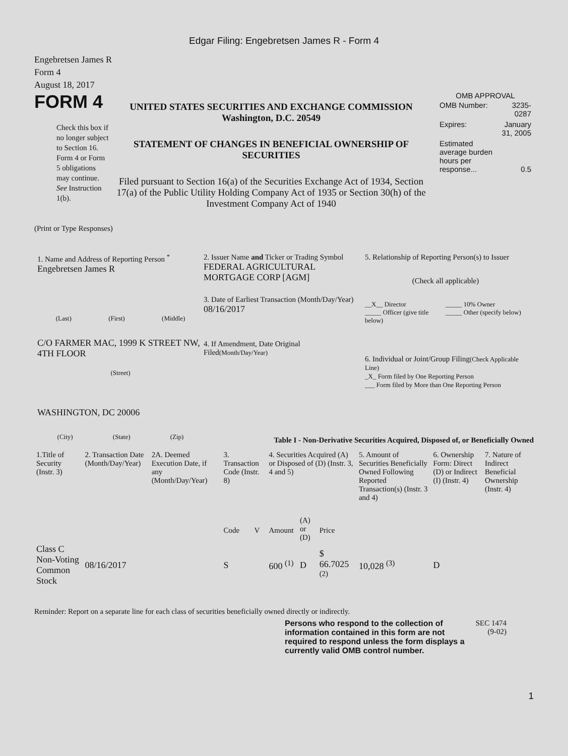Edgar Filing: Engebretsen James R - Form 4
Engebretsen James R
Form 4
August 18, 2017
FORM 4
Check this box if no longer subject to Section 16. Form 4 or Form 5 obligations may continue. See Instruction 1(b).
UNITED STATES SECURITIES AND EXCHANGE COMMISSION
Washington, D.C. 20549
STATEMENT OF CHANGES IN BENEFICIAL OWNERSHIP OF SECURITIES
Filed pursuant to Section 16(a) of the Securities Exchange Act of 1934, Section 17(a) of the Public Utility Holding Company Act of 1935 or Section 30(h) of the Investment Company Act of 1940
OMB APPROVAL
| OMB Number: | 3235-0287 |
| Expires: | January 31, 2005 |
| Estimated average burden hours per response... | 0.5 |
(Print or Type Responses)
1. Name and Address of Reporting Person <sup>*</sup>
Engebretsen James R
(Last) (First) (Middle)
C/O FARMER MAC, 1999 K STREET NW, 4TH FLOOR
(Street)
WASHINGTON, DC 20006
(City) (State) (Zip)
2. Issuer Name and Ticker or Trading Symbol
FEDERAL AGRICULTURAL MORTGAGE CORP [AGM]
3. Date of Earliest Transaction (Month/Day/Year)
08/16/2017
4. If Amendment, Date Original Filed(Month/Day/Year)
5. Relationship of Reporting Person(s) to Issuer
(Check all applicable)
__X__ Director
_____ Officer (give title below)
_____ 10% Owner
_____ Other (specify below)
6. Individual or Joint/Group Filing(Check Applicable Line)
_X_ Form filed by One Reporting Person
___ Form filed by More than One Reporting Person
Table I - Non-Derivative Securities Acquired, Disposed of, or Beneficially Owned
| 1.Title of Security (Instr. 3) | 2. Transaction Date (Month/Day/Year) | 2A. Deemed Execution Date, if any (Month/Day/Year) | 3. Transaction Code (Instr. 8) | | 4. Securities Acquired (A) or Disposed of (D) (Instr. 3, 4 and 5) | | | 5. Amount of Securities Beneficially Owned Following Reported Transaction(s) (Instr. 3 and 4) | 6. Ownership Form: Direct (D) or Indirect (I) (Instr. 4) | 7. Nature of Indirect Beneficial Ownership (Instr. 4) |
| --- | --- | --- | --- | --- | --- | --- | --- | --- | --- | --- |
| | | | Code | V | Amount | (A) or (D) | Price | | | |
| Class C Non-Voting Common Stock | 08/16/2017 | | S | | 600 <sup>(1)</sup> | D | $ 66.7025 <sup>(2)</sup> | 10,028 <sup>(3)</sup> | D | |
Reminder: Report on a separate line for each class of securities beneficially owned directly or indirectly.
Persons who respond to the collection of information contained in this form are not required to respond unless the form displays a currently valid OMB control number.
SEC 1474 (9-02)
1